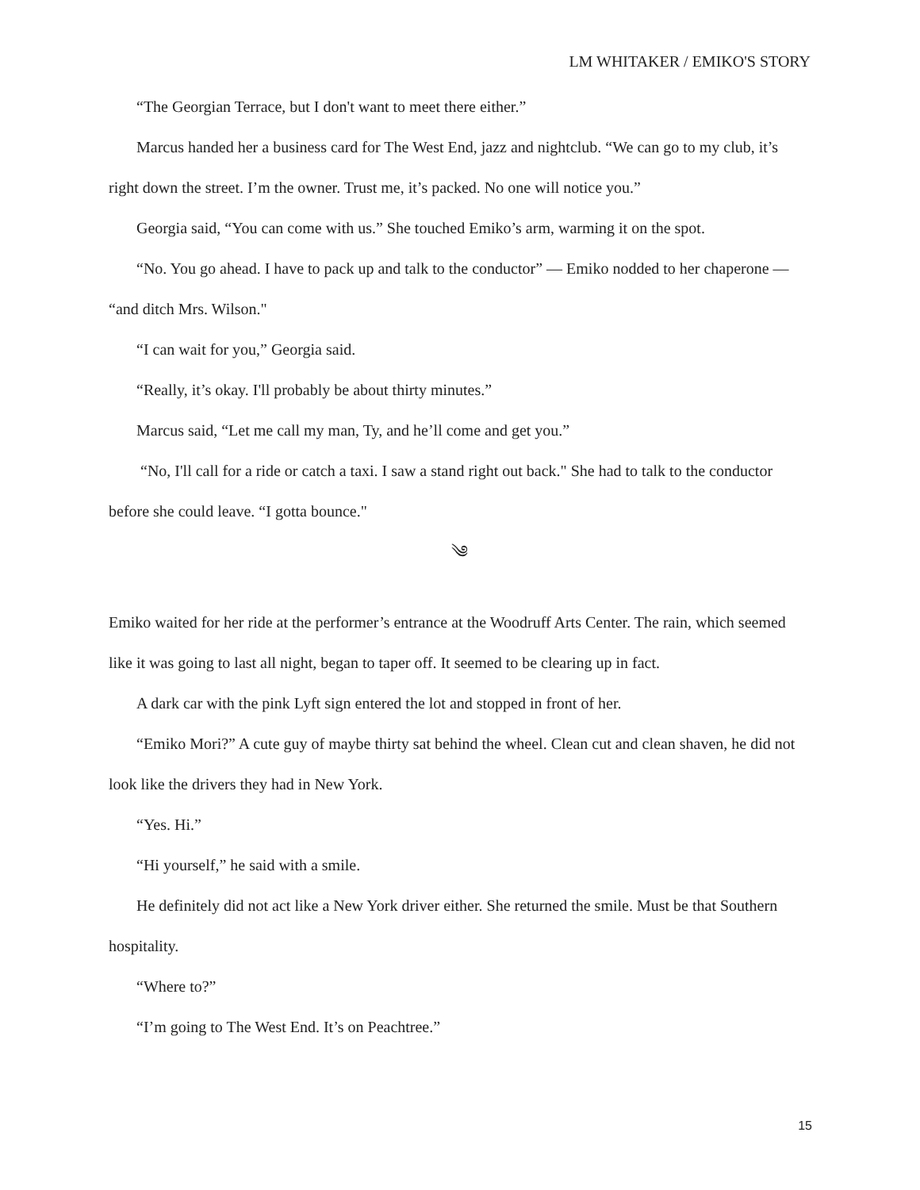LM WHITAKER / EMIKO'S STORY
“The Georgian Terrace, but I don't want to meet there either.”
Marcus handed her a business card for The West End, jazz and nightclub. “We can go to my club, it’s right down the street. I’m the owner. Trust me, it’s packed. No one will notice you.”
Georgia said, “You can come with us.” She touched Emiko’s arm, warming it on the spot.
“No. You go ahead. I have to pack up and talk to the conductor” — Emiko nodded to her chaperone — “and ditch Mrs. Wilson."
“I can wait for you,” Georgia said.
“Really, it’s okay. I'll probably be about thirty minutes.”
Marcus said, “Let me call my man, Ty, and he’ll come and get you.”
“No, I'll call for a ride or catch a taxi. I saw a stand right out back." She had to talk to the conductor before she could leave. “I gotta bounce."
༄
Emiko waited for her ride at the performer’s entrance at the Woodruff Arts Center. The rain, which seemed like it was going to last all night, began to taper off. It seemed to be clearing up in fact.
A dark car with the pink Lyft sign entered the lot and stopped in front of her.
“Emiko Mori?” A cute guy of maybe thirty sat behind the wheel. Clean cut and clean shaven, he did not look like the drivers they had in New York.
“Yes. Hi.”
“Hi yourself,” he said with a smile.
He definitely did not act like a New York driver either. She returned the smile. Must be that Southern hospitality.
“Where to?”
“I’m going to The West End. It’s on Peachtree.”
15